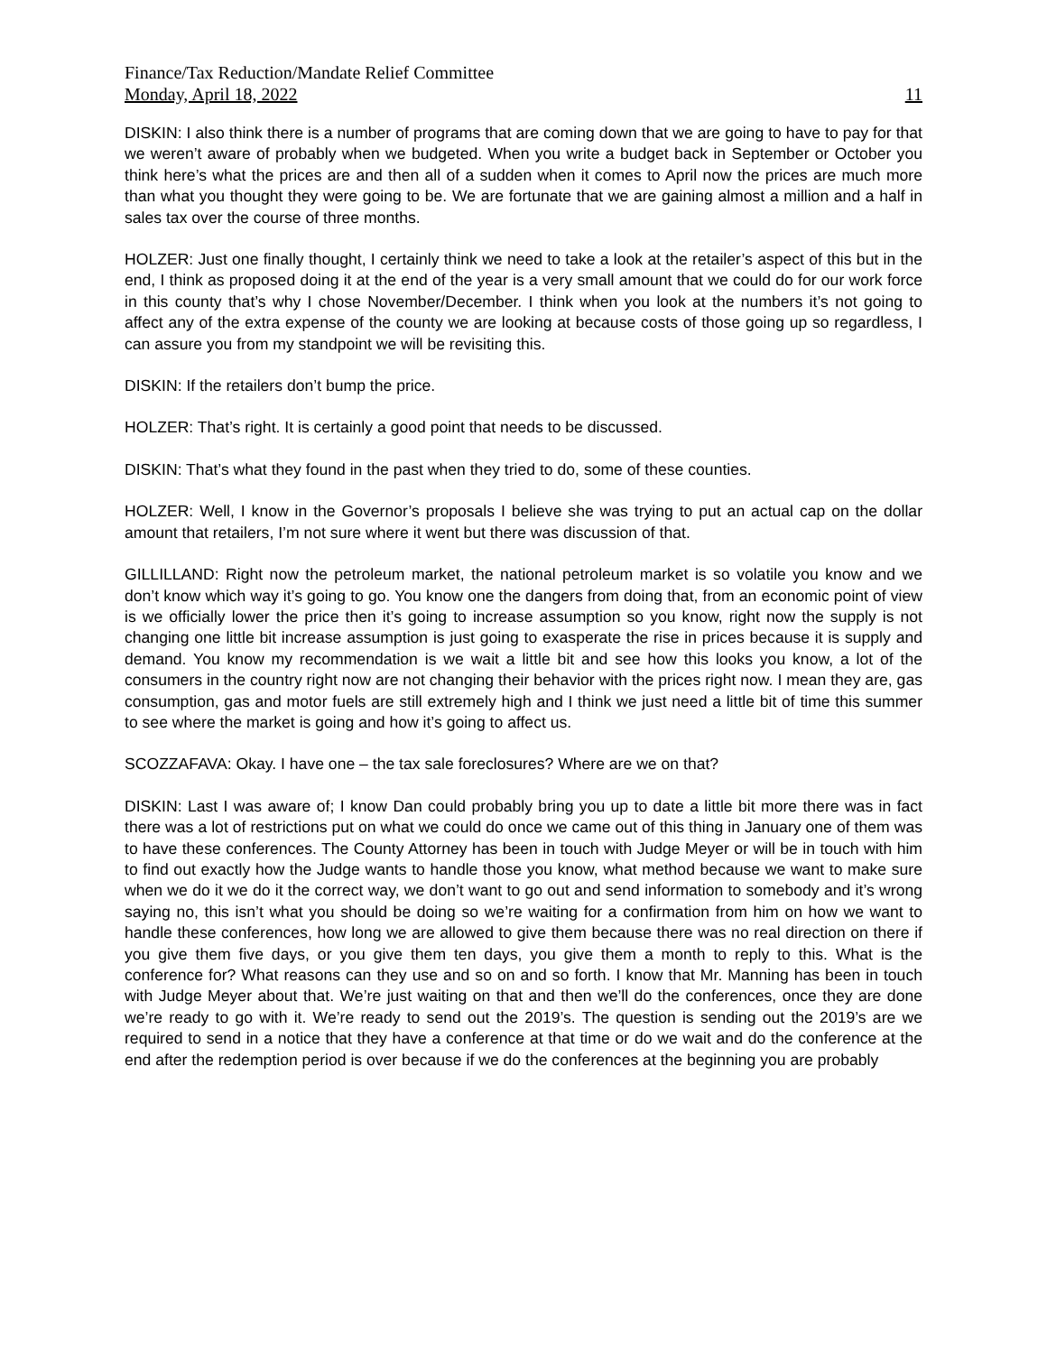Finance/Tax Reduction/Mandate Relief Committee
Monday, April 18, 2022 11
DISKIN: I also think there is a number of programs that are coming down that we are going to have to pay for that we weren’t aware of probably when we budgeted. When you write a budget back in September or October you think here’s what the prices are and then all of a sudden when it comes to April now the prices are much more than what you thought they were going to be. We are fortunate that we are gaining almost a million and a half in sales tax over the course of three months.
HOLZER: Just one finally thought, I certainly think we need to take a look at the retailer’s aspect of this but in the end, I think as proposed doing it at the end of the year is a very small amount that we could do for our work force in this county that’s why I chose November/December. I think when you look at the numbers it’s not going to affect any of the extra expense of the county we are looking at because costs of those going up so regardless, I can assure you from my standpoint we will be revisiting this.
DISKIN: If the retailers don’t bump the price.
HOLZER: That’s right. It is certainly a good point that needs to be discussed.
DISKIN: That’s what they found in the past when they tried to do, some of these counties.
HOLZER: Well, I know in the Governor’s proposals I believe she was trying to put an actual cap on the dollar amount that retailers, I’m not sure where it went but there was discussion of that.
GILLILLAND: Right now the petroleum market, the national petroleum market is so volatile you know and we don’t know which way it’s going to go. You know one the dangers from doing that, from an economic point of view is we officially lower the price then it’s going to increase assumption so you know, right now the supply is not changing one little bit increase assumption is just going to exasperate the rise in prices because it is supply and demand. You know my recommendation is we wait a little bit and see how this looks you know, a lot of the consumers in the country right now are not changing their behavior with the prices right now. I mean they are, gas consumption, gas and motor fuels are still extremely high and I think we just need a little bit of time this summer to see where the market is going and how it’s going to affect us.
SCOZZAFAVA: Okay. I have one – the tax sale foreclosures? Where are we on that?
DISKIN: Last I was aware of; I know Dan could probably bring you up to date a little bit more there was in fact there was a lot of restrictions put on what we could do once we came out of this thing in January one of them was to have these conferences. The County Attorney has been in touch with Judge Meyer or will be in touch with him to find out exactly how the Judge wants to handle those you know, what method because we want to make sure when we do it we do it the correct way, we don’t want to go out and send information to somebody and it’s wrong saying no, this isn’t what you should be doing so we’re waiting for a confirmation from him on how we want to handle these conferences, how long we are allowed to give them because there was no real direction on there if you give them five days, or you give them ten days, you give them a month to reply to this. What is the conference for? What reasons can they use and so on and so forth. I know that Mr. Manning has been in touch with Judge Meyer about that. We’re just waiting on that and then we’ll do the conferences, once they are done we’re ready to go with it. We’re ready to send out the 2019’s. The question is sending out the 2019’s are we required to send in a notice that they have a conference at that time or do we wait and do the conference at the end after the redemption period is over because if we do the conferences at the beginning you are probably